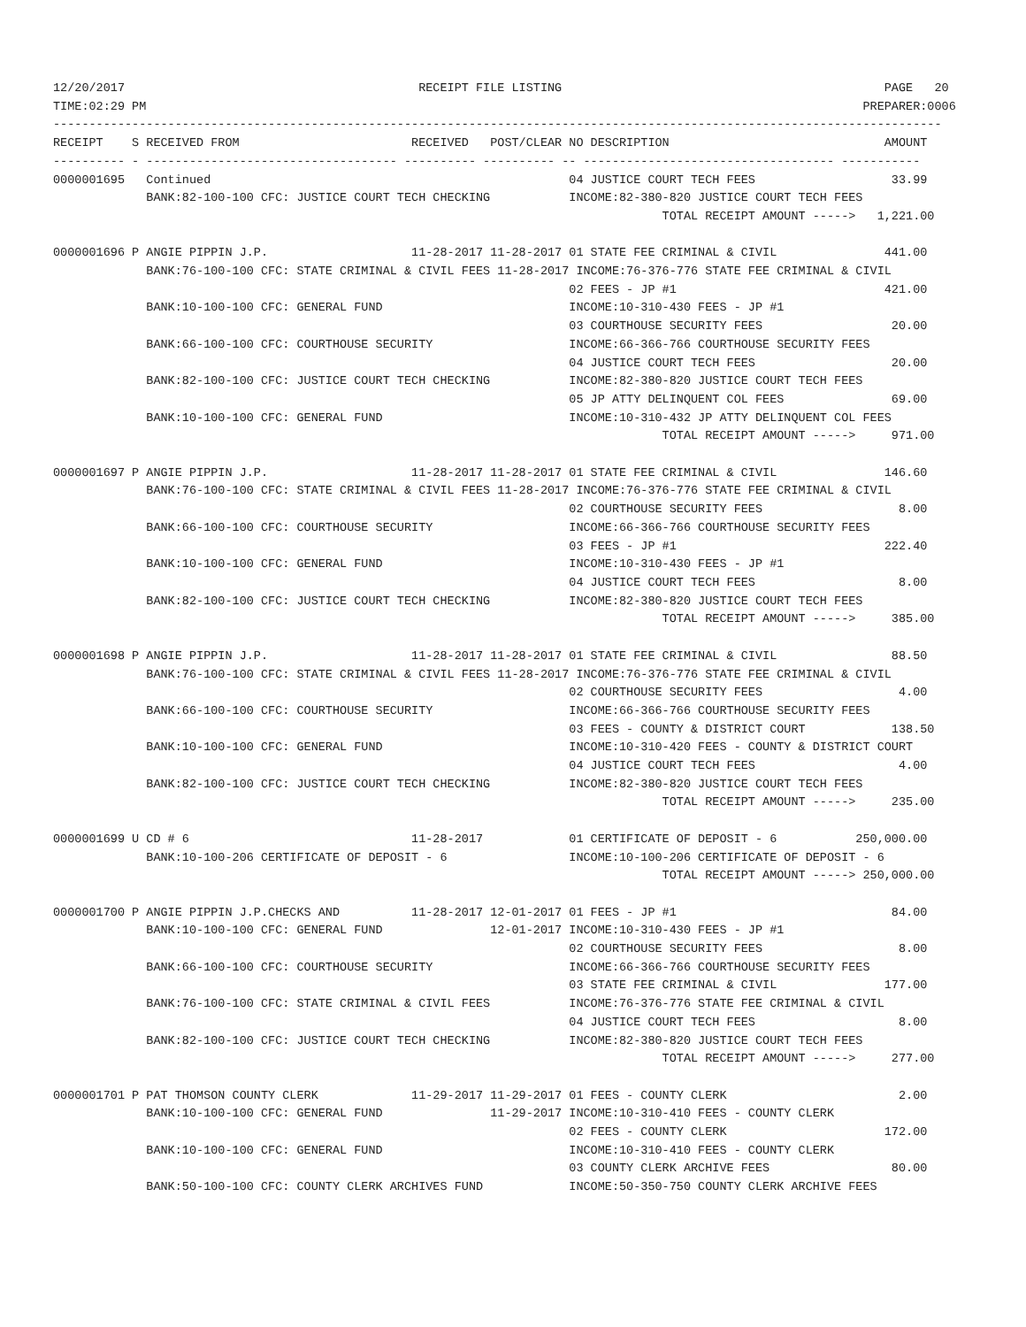12/20/2017                                         RECEIPT FILE LISTING                                             PAGE   20
TIME:02:29 PM                                                                                                    PREPARER:0006
----------------------------------------------------------------------------------------------------------------------------
RECEIPT    S RECEIVED FROM                        RECEIVED   POST/CLEAR NO DESCRIPTION                              AMOUNT
---------- - ----------------------------------- ---------- ---------- -- ----------------------------------- -----------
0000001695   Continued                                                  04 JUSTICE COURT TECH FEES                   33.99
             BANK:82-100-100 CFC: JUSTICE COURT TECH CHECKING           INCOME:82-380-820 JUSTICE COURT TECH FEES
                                                                                     TOTAL RECEIPT AMOUNT ----->   1,221.00

0000001696 P ANGIE PIPPIN J.P.                    11-28-2017 11-28-2017 01 STATE FEE CRIMINAL & CIVIL               441.00
             BANK:76-100-100 CFC: STATE CRIMINAL & CIVIL FEES 11-28-2017 INCOME:76-376-776 STATE FEE CRIMINAL & CIVIL
                                                                        02 FEES - JP #1                             421.00
             BANK:10-100-100 CFC: GENERAL FUND                          INCOME:10-310-430 FEES - JP #1
                                                                        03 COURTHOUSE SECURITY FEES                  20.00
             BANK:66-100-100 CFC: COURTHOUSE SECURITY                   INCOME:66-366-766 COURTHOUSE SECURITY FEES
                                                                        04 JUSTICE COURT TECH FEES                   20.00
             BANK:82-100-100 CFC: JUSTICE COURT TECH CHECKING           INCOME:82-380-820 JUSTICE COURT TECH FEES
                                                                        05 JP ATTY DELINQUENT COL FEES               69.00
             BANK:10-100-100 CFC: GENERAL FUND                          INCOME:10-310-432 JP ATTY DELINQUENT COL FEES
                                                                                     TOTAL RECEIPT AMOUNT ----->     971.00

0000001697 P ANGIE PIPPIN J.P.                    11-28-2017 11-28-2017 01 STATE FEE CRIMINAL & CIVIL               146.60
             BANK:76-100-100 CFC: STATE CRIMINAL & CIVIL FEES 11-28-2017 INCOME:76-376-776 STATE FEE CRIMINAL & CIVIL
                                                                        02 COURTHOUSE SECURITY FEES                   8.00
             BANK:66-100-100 CFC: COURTHOUSE SECURITY                   INCOME:66-366-766 COURTHOUSE SECURITY FEES
                                                                        03 FEES - JP #1                             222.40
             BANK:10-100-100 CFC: GENERAL FUND                          INCOME:10-310-430 FEES - JP #1
                                                                        04 JUSTICE COURT TECH FEES                    8.00
             BANK:82-100-100 CFC: JUSTICE COURT TECH CHECKING           INCOME:82-380-820 JUSTICE COURT TECH FEES
                                                                                     TOTAL RECEIPT AMOUNT ----->     385.00

0000001698 P ANGIE PIPPIN J.P.                    11-28-2017 11-28-2017 01 STATE FEE CRIMINAL & CIVIL                88.50
             BANK:76-100-100 CFC: STATE CRIMINAL & CIVIL FEES 11-28-2017 INCOME:76-376-776 STATE FEE CRIMINAL & CIVIL
                                                                        02 COURTHOUSE SECURITY FEES                   4.00
             BANK:66-100-100 CFC: COURTHOUSE SECURITY                   INCOME:66-366-766 COURTHOUSE SECURITY FEES
                                                                        03 FEES - COUNTY & DISTRICT COURT            138.50
             BANK:10-100-100 CFC: GENERAL FUND                          INCOME:10-310-420 FEES - COUNTY & DISTRICT COURT
                                                                        04 JUSTICE COURT TECH FEES                    4.00
             BANK:82-100-100 CFC: JUSTICE COURT TECH CHECKING           INCOME:82-380-820 JUSTICE COURT TECH FEES
                                                                                     TOTAL RECEIPT AMOUNT ----->     235.00

0000001699 U CD # 6                               11-28-2017            01 CERTIFICATE OF DEPOSIT - 6           250,000.00
             BANK:10-100-206 CERTIFICATE OF DEPOSIT - 6                 INCOME:10-100-206 CERTIFICATE OF DEPOSIT - 6
                                                                                     TOTAL RECEIPT AMOUNT -----> 250,000.00

0000001700 P ANGIE PIPPIN J.P.CHECKS AND          11-28-2017 12-01-2017 01 FEES - JP #1                              84.00
             BANK:10-100-100 CFC: GENERAL FUND               12-01-2017 INCOME:10-310-430 FEES - JP #1
                                                                        02 COURTHOUSE SECURITY FEES                   8.00
             BANK:66-100-100 CFC: COURTHOUSE SECURITY                   INCOME:66-366-766 COURTHOUSE SECURITY FEES
                                                                        03 STATE FEE CRIMINAL & CIVIL               177.00
             BANK:76-100-100 CFC: STATE CRIMINAL & CIVIL FEES           INCOME:76-376-776 STATE FEE CRIMINAL & CIVIL
                                                                        04 JUSTICE COURT TECH FEES                    8.00
             BANK:82-100-100 CFC: JUSTICE COURT TECH CHECKING           INCOME:82-380-820 JUSTICE COURT TECH FEES
                                                                                     TOTAL RECEIPT AMOUNT ----->     277.00

0000001701 P PAT THOMSON COUNTY CLERK             11-29-2017 11-29-2017 01 FEES - COUNTY CLERK                        2.00
             BANK:10-100-100 CFC: GENERAL FUND               11-29-2017 INCOME:10-310-410 FEES - COUNTY CLERK
                                                                        02 FEES - COUNTY CLERK                      172.00
             BANK:10-100-100 CFC: GENERAL FUND                          INCOME:10-310-410 FEES - COUNTY CLERK
                                                                        03 COUNTY CLERK ARCHIVE FEES                 80.00
             BANK:50-100-100 CFC: COUNTY CLERK ARCHIVES FUND            INCOME:50-350-750 COUNTY CLERK ARCHIVE FEES